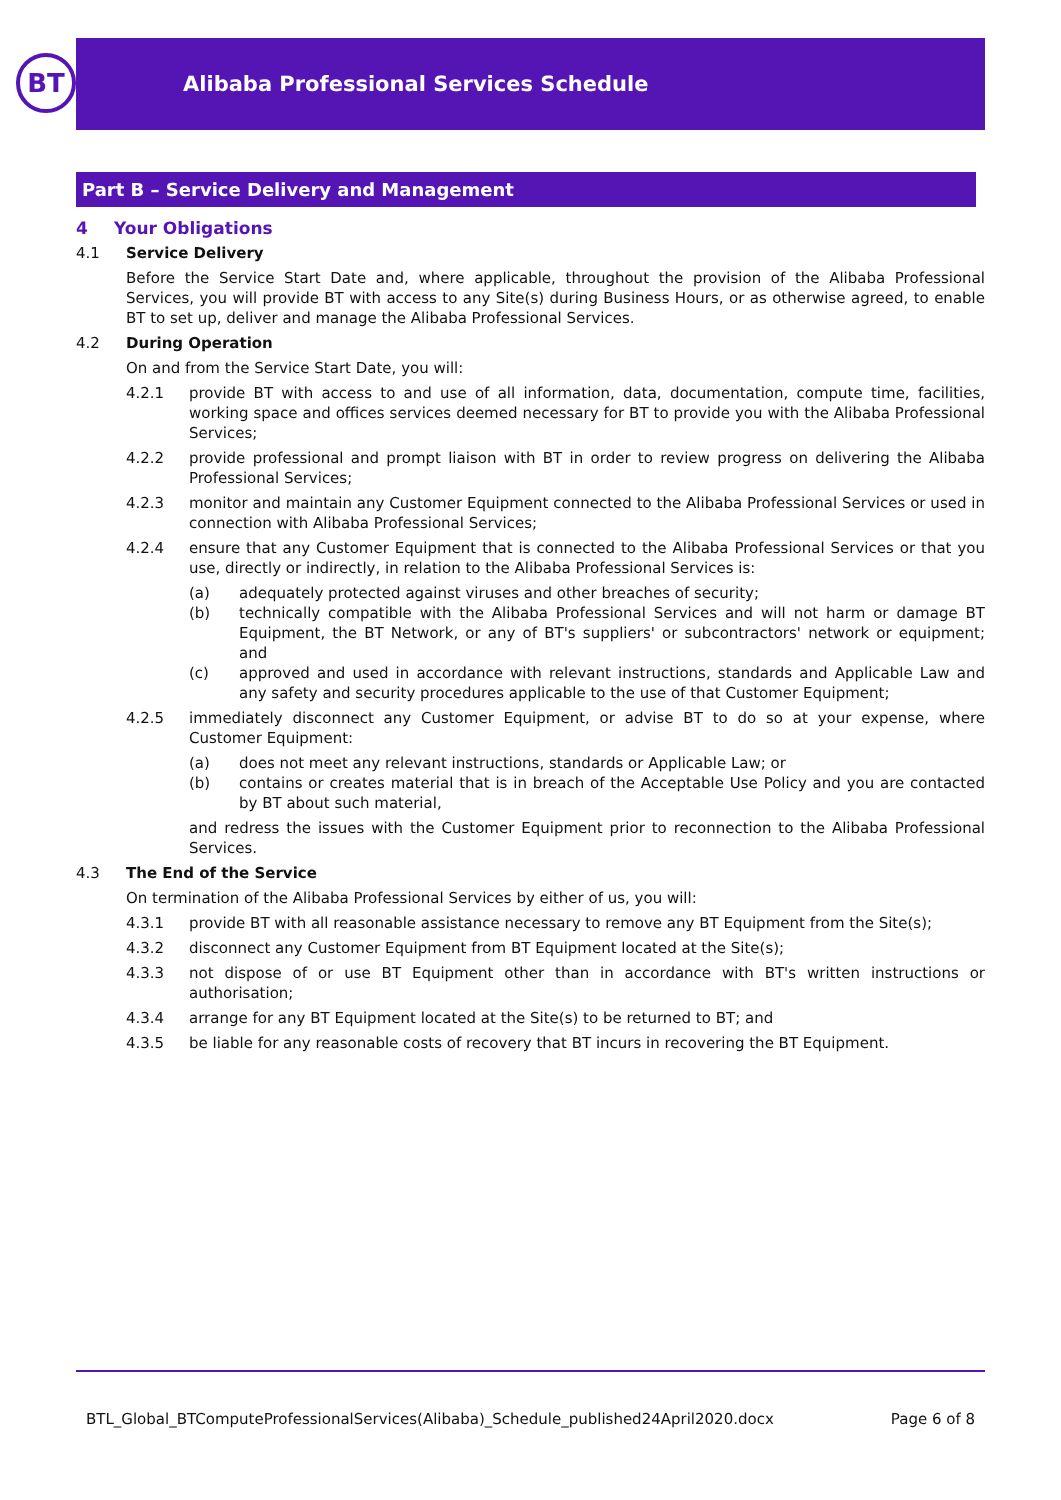BT
Alibaba Professional Services Schedule
Part B – Service Delivery and Management
4 Your Obligations
4.1 Service Delivery
Before the Service Start Date and, where applicable, throughout the provision of the Alibaba Professional Services, you will provide BT with access to any Site(s) during Business Hours, or as otherwise agreed, to enable BT to set up, deliver and manage the Alibaba Professional Services.
4.2 During Operation
On and from the Service Start Date, you will:
4.2.1 provide BT with access to and use of all information, data, documentation, compute time, facilities, working space and offices services deemed necessary for BT to provide you with the Alibaba Professional Services;
4.2.2 provide professional and prompt liaison with BT in order to review progress on delivering the Alibaba Professional Services;
4.2.3 monitor and maintain any Customer Equipment connected to the Alibaba Professional Services or used in connection with Alibaba Professional Services;
4.2.4 ensure that any Customer Equipment that is connected to the Alibaba Professional Services or that you use, directly or indirectly, in relation to the Alibaba Professional Services is:
(a) adequately protected against viruses and other breaches of security;
(b) technically compatible with the Alibaba Professional Services and will not harm or damage BT Equipment, the BT Network, or any of BT's suppliers' or subcontractors' network or equipment; and
(c) approved and used in accordance with relevant instructions, standards and Applicable Law and any safety and security procedures applicable to the use of that Customer Equipment;
4.2.5 immediately disconnect any Customer Equipment, or advise BT to do so at your expense, where Customer Equipment:
(a) does not meet any relevant instructions, standards or Applicable Law; or
(b) contains or creates material that is in breach of the Acceptable Use Policy and you are contacted by BT about such material,
and redress the issues with the Customer Equipment prior to reconnection to the Alibaba Professional Services.
4.3 The End of the Service
On termination of the Alibaba Professional Services by either of us, you will:
4.3.1 provide BT with all reasonable assistance necessary to remove any BT Equipment from the Site(s);
4.3.2 disconnect any Customer Equipment from BT Equipment located at the Site(s);
4.3.3 not dispose of or use BT Equipment other than in accordance with BT's written instructions or authorisation;
4.3.4 arrange for any BT Equipment located at the Site(s) to be returned to BT; and
4.3.5 be liable for any reasonable costs of recovery that BT incurs in recovering the BT Equipment.
BTL_Global_BTComputeProfessionalServices(Alibaba)_Schedule_published24April2020.docx Page 6 of 8